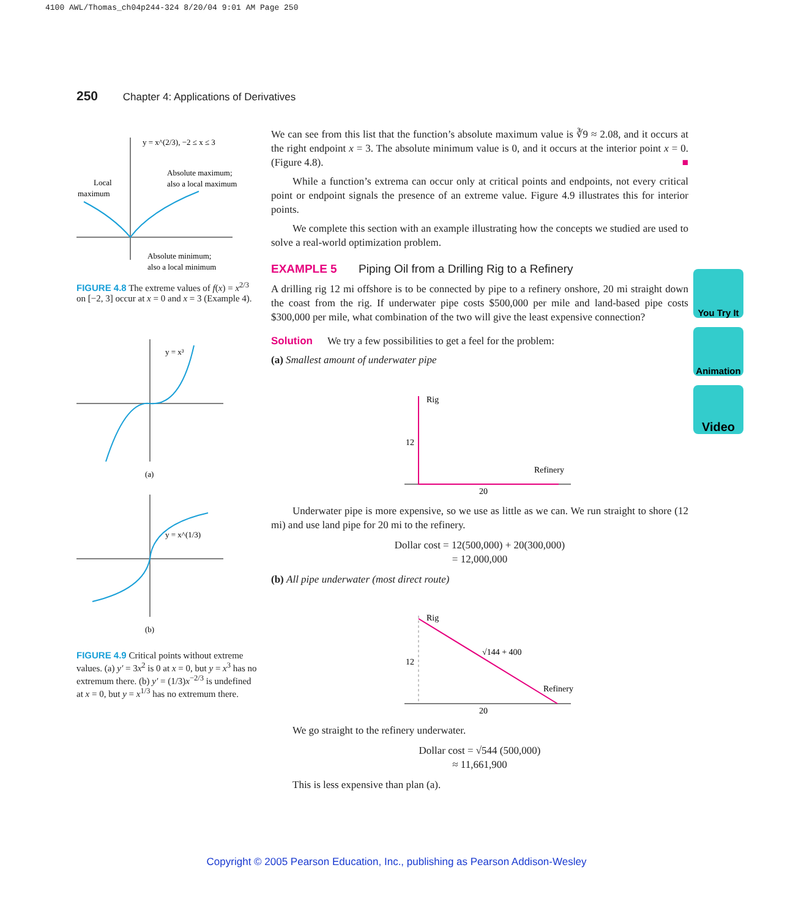4100 AWL/Thomas_ch04p244-324 8/20/04 9:01 AM Page 250
250 Chapter 4: Applications of Derivatives
y = x^(2/3), −2 ≤ x ≤ 3
Local
maximum
Absolute maximum;
also a local maximum
Absolute minimum;
also a local minimum
FIGURE 4.8 The extreme values of f(x) = x<sup>2/3</sup> on [−2, 3] occur at x = 0 and x = 3 (Example 4).
y = x³
(a)
y = x^(1/3)
(b)
FIGURE 4.9 Critical points without extreme values. (a) y′ = 3x<sup>2</sup> is 0 at x = 0, but y = x<sup>3</sup> has no extremum there. (b) y′ = (1/3)x<sup>−2/3</sup> is undefined at x = 0, but y = x<sup>1/3</sup> has no extremum there.
We can see from this list that the function’s absolute maximum value is ∛9 ≈ 2.08, and it occurs at the right endpoint x = 3. The absolute minimum value is 0, and it occurs at the interior point x = 0. (Figure 4.8). ■
While a function’s extrema can occur only at critical points and endpoints, not every critical point or endpoint signals the presence of an extreme value. Figure 4.9 illustrates this for interior points.
We complete this section with an example illustrating how the concepts we studied are used to solve a real-world optimization problem.
EXAMPLE 5 Piping Oil from a Drilling Rig to a Refinery
A drilling rig 12 mi offshore is to be connected by pipe to a refinery onshore, 20 mi straight down the coast from the rig. If underwater pipe costs $500,000 per mile and land-based pipe costs $300,000 per mile, what combination of the two will give the least expensive connection?
Solution We try a few possibilities to get a feel for the problem:
(a) Smallest amount of underwater pipe
Rig
12
Refinery
20
Underwater pipe is more expensive, so we use as little as we can. We run straight to shore (12 mi) and use land pipe for 20 mi to the refinery.
Dollar cost = 12(500,000) + 20(300,000)
= 12,000,000
(b) All pipe underwater (most direct route)
Rig
12
√144 + 400
Refinery
20
We go straight to the refinery underwater.
Dollar cost = √544 (500,000)
≈ 11,661,900
This is less expensive than plan (a).
You Try It
Animation
Video
Copyright © 2005 Pearson Education, Inc., publishing as Pearson Addison-Wesley